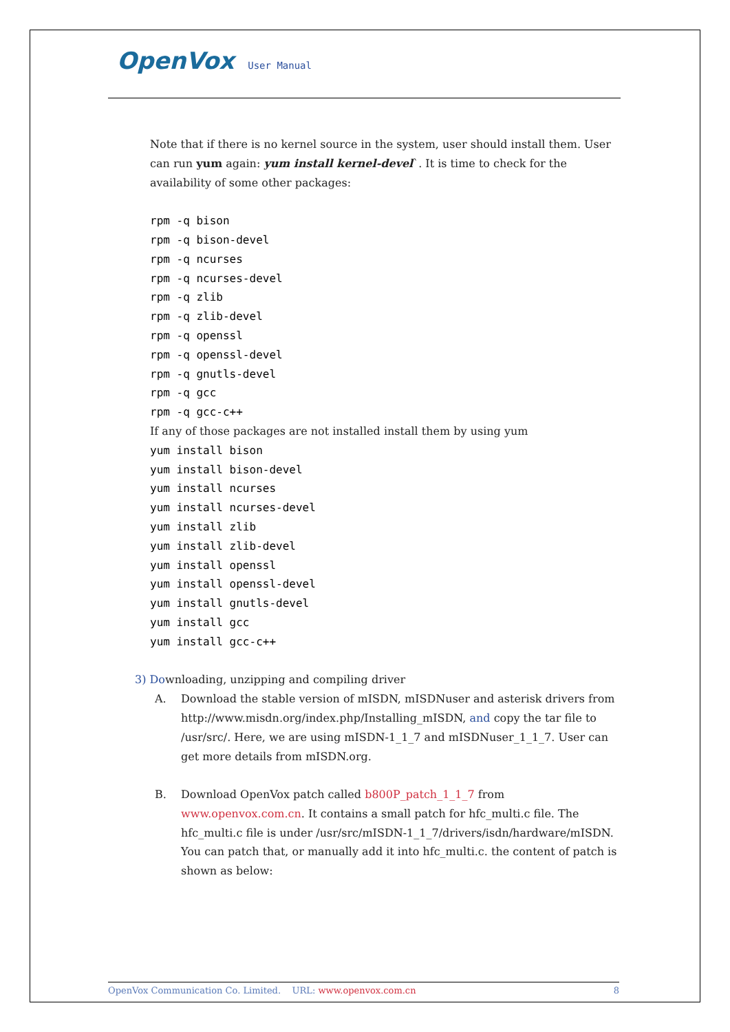OpenVox User Manual
Note that if there is no kernel source in the system, user should install them. User can run yum again: yum install kernel-devel`. It is time to check for the availability of some other packages:
rpm -q bison
rpm -q bison-devel
rpm -q ncurses
rpm -q ncurses-devel
rpm -q zlib
rpm -q zlib-devel
rpm -q openssl
rpm -q openssl-devel
rpm -q gnutls-devel
rpm -q gcc
rpm -q gcc-c++
If any of those packages are not installed install them by using yum
yum install bison
yum install bison-devel
yum install ncurses
yum install ncurses-devel
yum install zlib
yum install zlib-devel
yum install openssl
yum install openssl-devel
yum install gnutls-devel
yum install gcc
yum install gcc-c++
3) Downloading, unzipping and compiling driver
A. Download the stable version of mISDN, mISDNuser and asterisk drivers from http://www.misdn.org/index.php/Installing_mISDN, and copy the tar file to /usr/src/. Here, we are using mISDN-1_1_7 and mISDNuser_1_1_7. User can get more details from mISDN.org.
B. Download OpenVox patch called b800P_patch_1_1_7 from www.openvox.com.cn. It contains a small patch for hfc_multi.c file. The hfc_multi.c file is under /usr/src/mISDN-1_1_7/drivers/isdn/hardware/mISDN. You can patch that, or manually add it into hfc_multi.c. the content of patch is shown as below:
OpenVox Communication Co. Limited. URL: www.openvox.com.cn 8